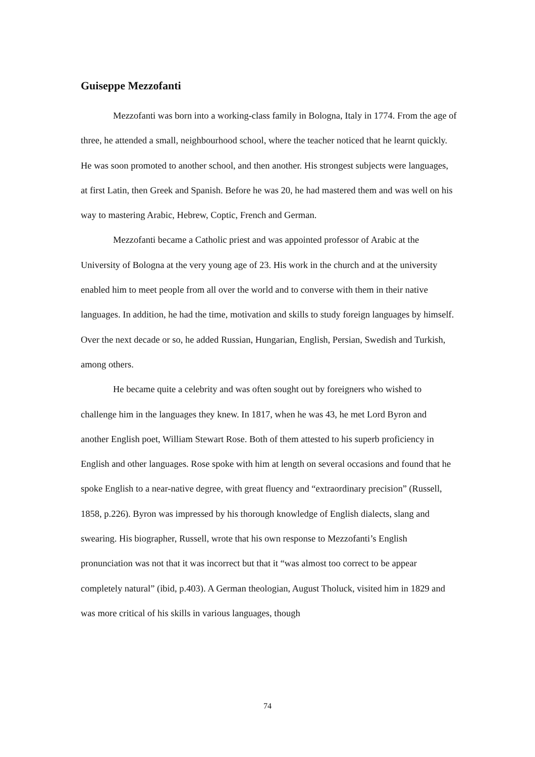Guiseppe Mezzofanti
Mezzofanti was born into a working-class family in Bologna, Italy in 1774. From the age of three, he attended a small, neighbourhood school, where the teacher noticed that he learnt quickly. He was soon promoted to another school, and then another. His strongest subjects were languages, at first Latin, then Greek and Spanish. Before he was 20, he had mastered them and was well on his way to mastering Arabic, Hebrew, Coptic, French and German.
Mezzofanti became a Catholic priest and was appointed professor of Arabic at the University of Bologna at the very young age of 23. His work in the church and at the university enabled him to meet people from all over the world and to converse with them in their native languages. In addition, he had the time, motivation and skills to study foreign languages by himself. Over the next decade or so, he added Russian, Hungarian, English, Persian, Swedish and Turkish, among others.
He became quite a celebrity and was often sought out by foreigners who wished to challenge him in the languages they knew. In 1817, when he was 43, he met Lord Byron and another English poet, William Stewart Rose. Both of them attested to his superb proficiency in English and other languages. Rose spoke with him at length on several occasions and found that he spoke English to a near-native degree, with great fluency and “extraordinary precision” (Russell, 1858, p.226). Byron was impressed by his thorough knowledge of English dialects, slang and swearing. His biographer, Russell, wrote that his own response to Mezzofanti’s English pronunciation was not that it was incorrect but that it “was almost too correct to be appear completely natural” (ibid, p.403). A German theologian, August Tholuck, visited him in 1829 and was more critical of his skills in various languages, though
74